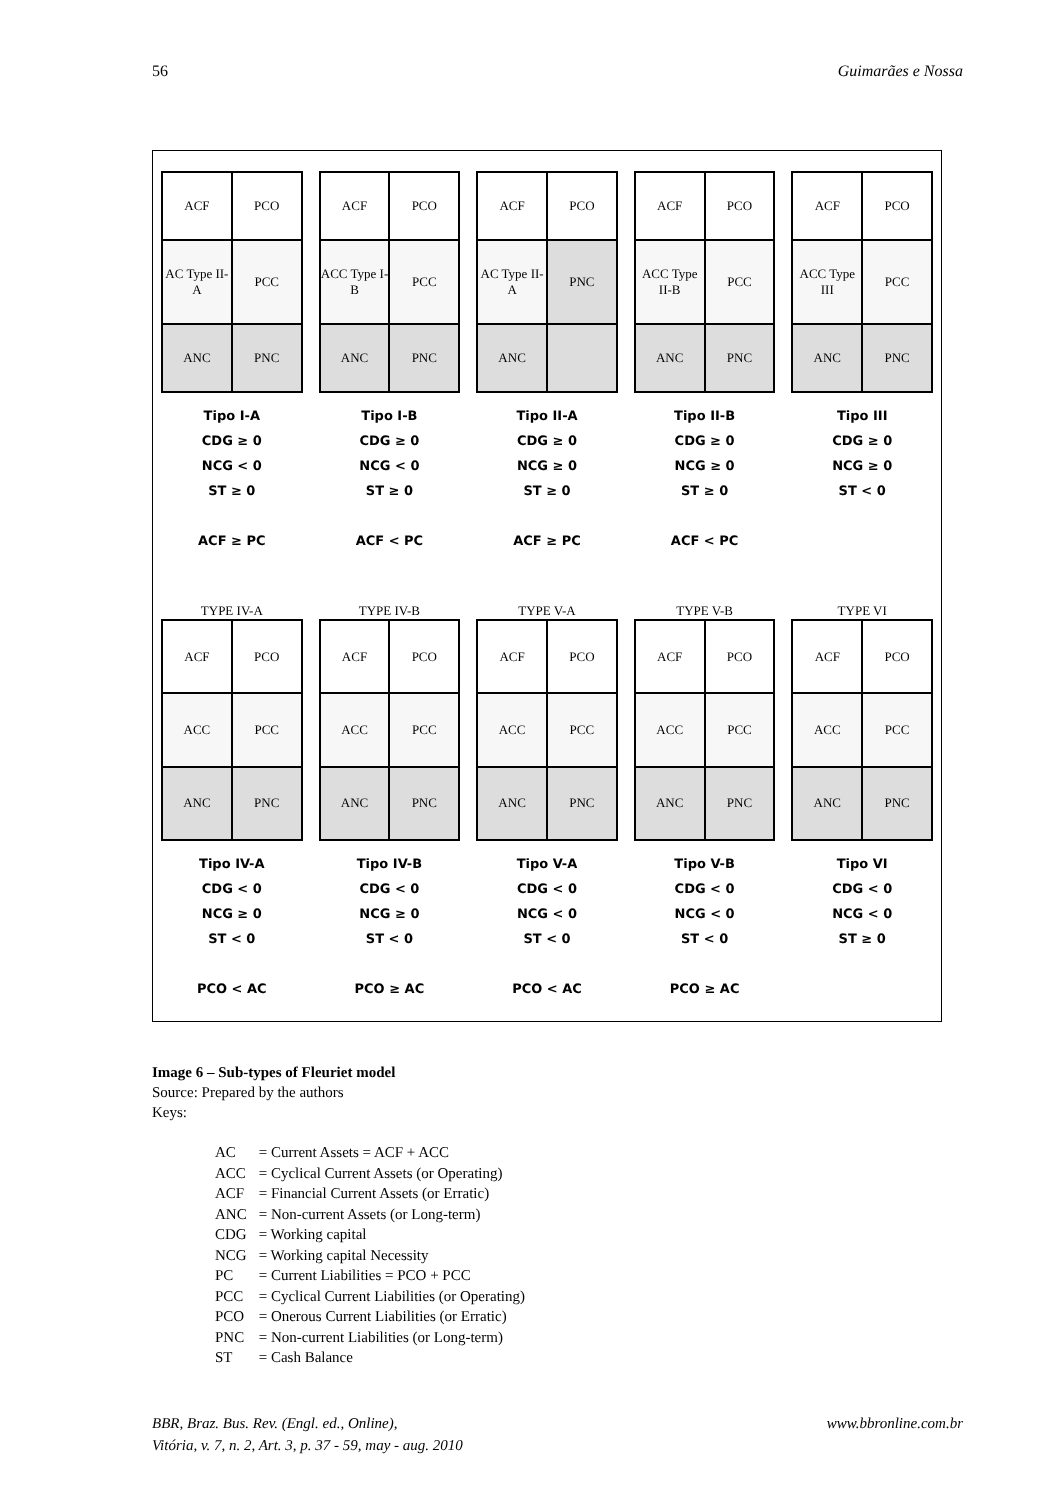56 Guimarães e Nossa
ACF
PCO
AC Type II-A
PCC
ANC
PNC
Tipo I-A
CDG ≥ 0
NCG < 0
ST ≥ 0
ACF ≥ PC
ACF
PCO
ACC Type I-B
PCC
ANC
PNC
Tipo I-B
CDG ≥ 0
NCG < 0
ST ≥ 0
ACF < PC
ACF
PCO
AC Type II-A
PNC
ANC
Tipo II-A
CDG ≥ 0
NCG ≥ 0
ST ≥ 0
ACF ≥ PC
ACF
PCO
ACC Type II-B
PCC
ANC
PNC
Tipo II-B
CDG ≥ 0
NCG ≥ 0
ST ≥ 0
ACF < PC
ACF
PCO
ACC Type III
PCC
ANC
PNC
Tipo III
CDG ≥ 0
NCG ≥ 0
ST < 0
TYPE IV-A
ACF
PCO
ACC
PCC
ANC
PNC
Tipo IV-A
CDG < 0
NCG ≥ 0
ST < 0
PCO < AC
TYPE IV-B
ACF
PCO
ACC
PCC
ANC
PNC
Tipo IV-B
CDG < 0
NCG ≥ 0
ST < 0
PCO ≥ AC
TYPE V-A
ACF
PCO
ACC
PCC
ANC
PNC
Tipo V-A
CDG < 0
NCG < 0
ST < 0
PCO < AC
TYPE V-B
ACF
PCO
ACC
PCC
ANC
PNC
Tipo V-B
CDG < 0
NCG < 0
ST < 0
PCO ≥ AC
TYPE VI
ACF
PCO
ACC
PCC
ANC
PNC
Tipo VI
CDG < 0
NCG < 0
ST ≥ 0
Image 6 – Sub-types of Fleuriet model
Source: Prepared by the authors
Keys:
| AC | = Current Assets = ACF + ACC |
| ACC | = Cyclical Current Assets (or Operating) |
| ACF | = Financial Current Assets (or Erratic) |
| ANC | = Non-current Assets (or Long-term) |
| CDG | = Working capital |
| NCG | = Working capital Necessity |
| PC | = Current Liabilities = PCO + PCC |
| PCC | = Cyclical Current Liabilities (or Operating) |
| PCO | = Onerous Current Liabilities (or Erratic) |
| PNC | = Non-current Liabilities (or Long-term) |
| ST | = Cash Balance |
BBR, Braz. Bus. Rev. (Engl. ed., Online),
Vitória, v. 7, n. 2, Art. 3, p. 37 - 59, may - aug. 2010 www.bbronline.com.br